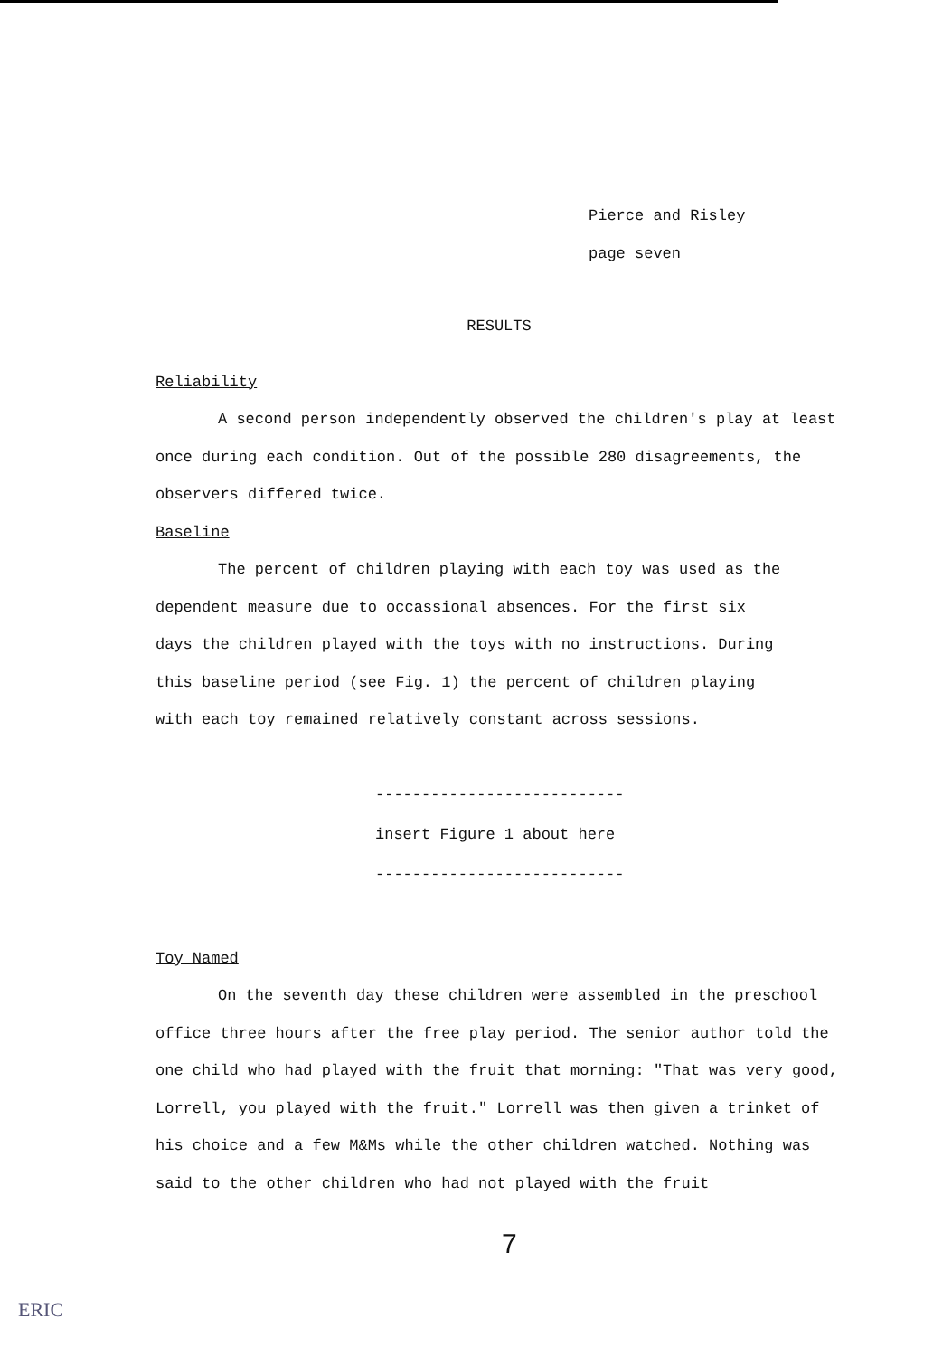Pierce and Risley
page seven
RESULTS
Reliability
A second person independently observed the children's play at least once during each condition. Out of the possible 280 disagreements, the observers differed twice.
Baseline
The percent of children playing with each toy was used as the dependent measure due to occassional absences. For the first six days the children played with the toys with no instructions. During this baseline period (see Fig. 1) the percent of children playing with each toy remained relatively constant across sessions.
---------------------------
insert Figure 1 about here
---------------------------
Toy Named
On the seventh day these children were assembled in the preschool office three hours after the free play period. The senior author told the one child who had played with the fruit that morning: "That was very good, Lorrell, you played with the fruit." Lorrell was then given a trinket of his choice and a few M&Ms while the other children watched. Nothing was said to the other children who had not played with the fruit
7
ERIC